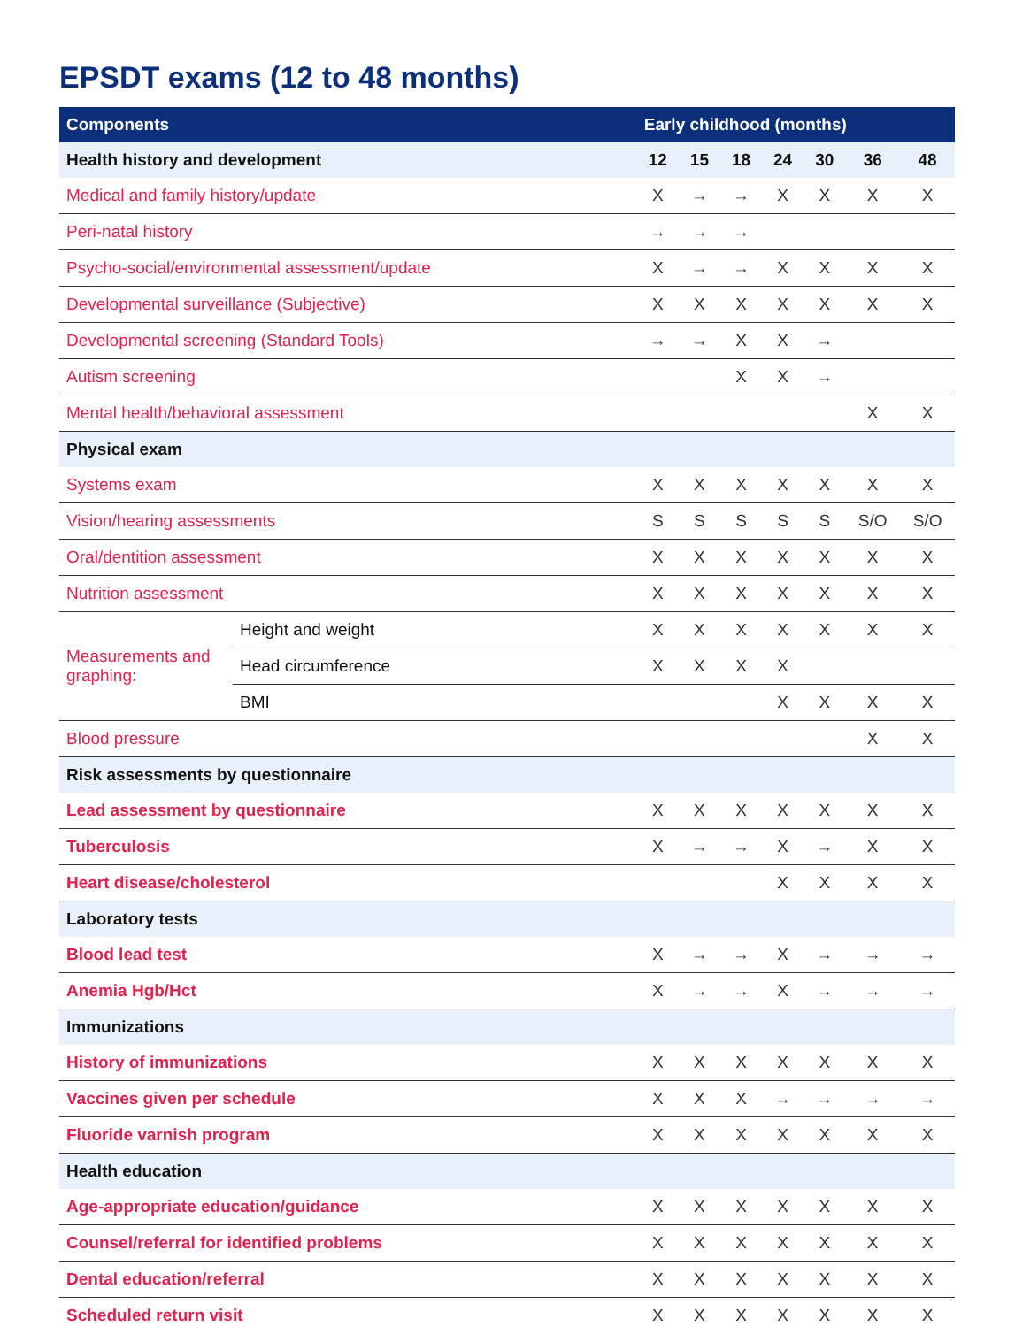EPSDT exams (12 to 48 months)
| Components | | Early childhood (months) | | | | | | |
| --- | --- | --- | --- | --- | --- | --- | --- | --- |
| Health history and development | | 12 | 15 | 18 | 24 | 30 | 36 | 48 |
| Medical and family history/update | | X | → | → | X | X | X | X |
| Peri-natal history | | → | → | → | | | | |
| Psycho-social/environmental assessment/update | | X | → | → | X | X | X | X |
| Developmental surveillance (Subjective) | | X | X | X | X | X | X | X |
| Developmental screening (Standard Tools) | | → | → | X | X | → | | |
| Autism screening | | | | X | X | → | | |
| Mental health/behavioral assessment | | | | | | | X | X |
| Physical exam | | | | | | | | |
| Systems exam | | X | X | X | X | X | X | X |
| Vision/hearing assessments | | S | S | S | S | S | S/O | S/O |
| Oral/dentition assessment | | X | X | X | X | X | X | X |
| Nutrition assessment | | X | X | X | X | X | X | X |
| Measurements and graphing: | Height and weight | X | X | X | X | X | X | X |
| | Head circumference | X | X | X | X | | | |
| | BMI | | | | X | X | X | X |
| Blood pressure | | | | | | | X | X |
| Risk assessments by questionnaire | | | | | | | | |
| Lead assessment by questionnaire | | X | X | X | X | X | X | X |
| Tuberculosis | | X | → | → | X | → | X | X |
| Heart disease/cholesterol | | | | | X | X | X | X |
| Laboratory tests | | | | | | | | |
| Blood lead test | | X | → | → | X | → | → | → |
| Anemia Hgb/Hct | | X | → | → | X | → | → | → |
| Immunizations | | | | | | | | |
| History of immunizations | | X | X | X | X | X | X | X |
| Vaccines given per schedule | | X | X | X | → | → | → | → |
| Fluoride varnish program | | X | X | X | X | X | X | X |
| Health education | | | | | | | | |
| Age-appropriate education/guidance | | X | X | X | X | X | X | X |
| Counsel/referral for identified problems | | X | X | X | X | X | X | X |
| Dental education/referral | | X | X | X | X | X | X | X |
| Scheduled return visit | | X | X | X | X | X | X | X |